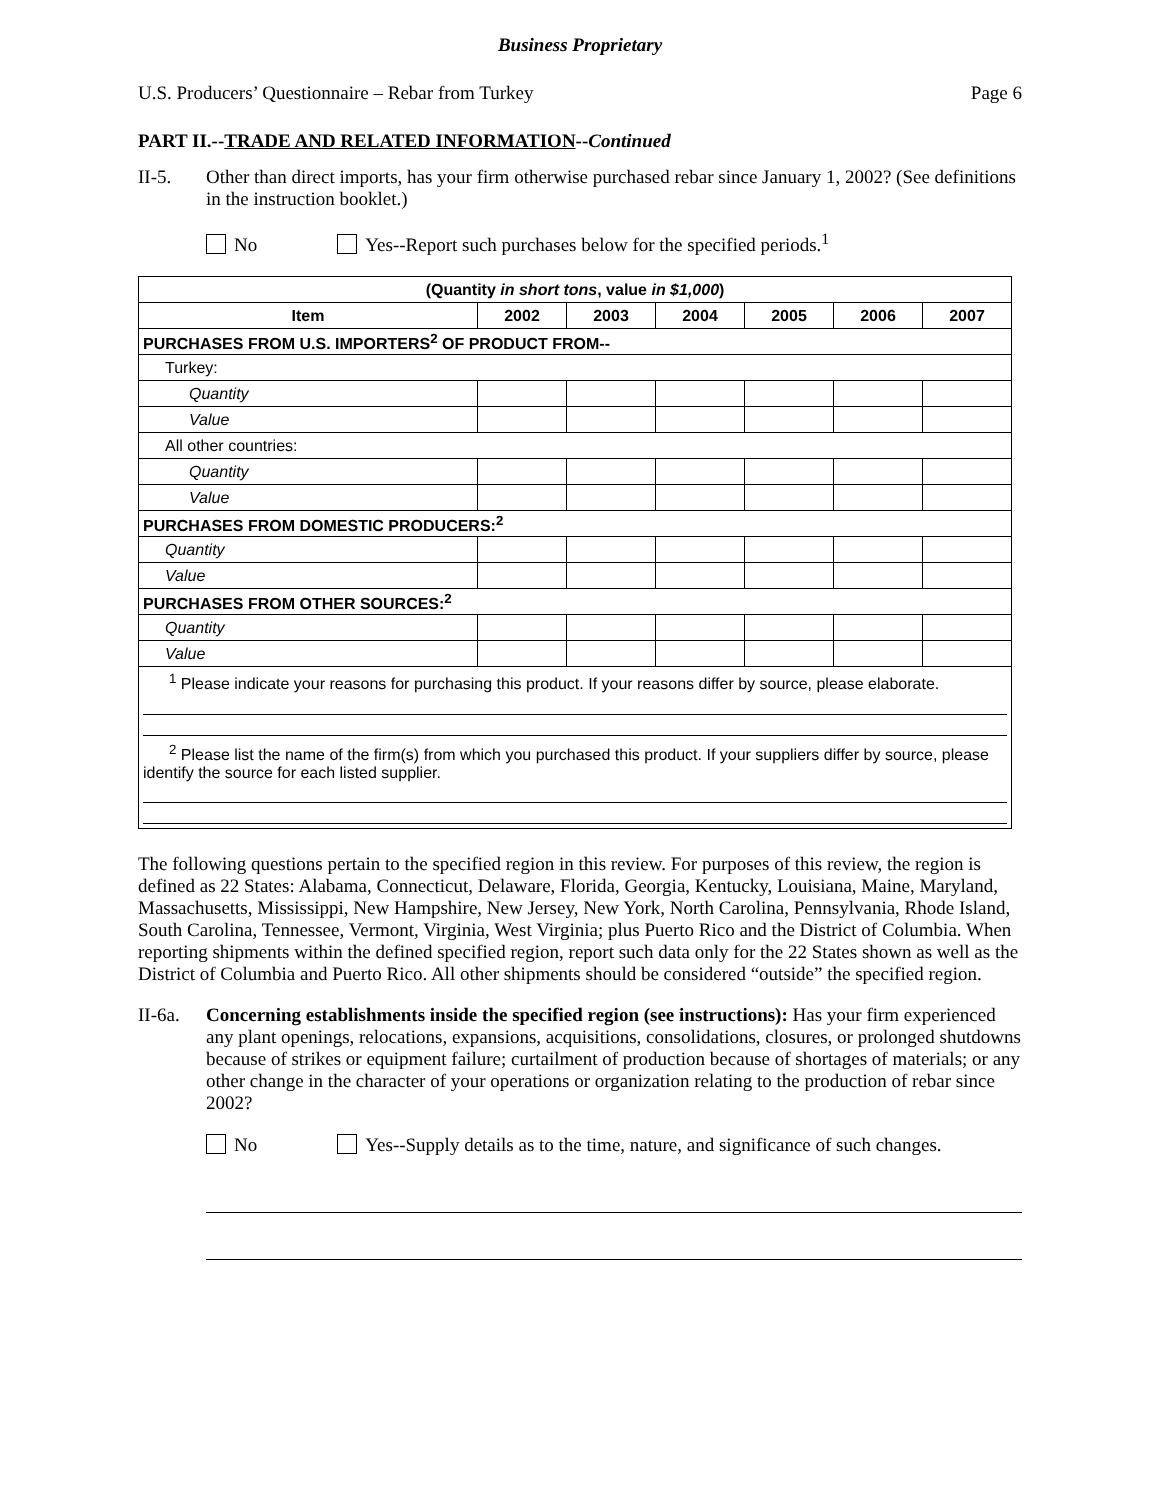Business Proprietary
U.S. Producers’ Questionnaire – Rebar from Turkey Page 6
PART II.--TRADE AND RELATED INFORMATION--Continued
II-5. Other than direct imports, has your firm otherwise purchased rebar since January 1, 2002? (See definitions in the instruction booklet.)
No Yes--Report such purchases below for the specified periods.<sup>1</sup>
| (Quantity in short tons , value in $1,000 ) | | | | | | |
| --- | --- | --- | --- | --- | --- | --- |
| Item | 2002 | 2003 | 2004 | 2005 | 2006 | 2007 |
| PURCHASES FROM U.S. IMPORTERS<sup>2</sup> OF PRODUCT FROM-- | | | | | | |
| Turkey: | | | | | | |
| Quantity | | | | | | |
| Value | | | | | | |
| All other countries: | | | | | | |
| Quantity | | | | | | |
| Value | | | | | | |
| PURCHASES FROM DOMESTIC PRODUCERS:<sup>2</sup> | | | | | | |
| Quantity | | | | | | |
| Value | | | | | | |
| PURCHASES FROM OTHER SOURCES:<sup>2</sup> | | | | | | |
| Quantity | | | | | | |
| Value | | | | | | |
| <sup>1</sup> Please indicate your reasons for purchasing this product. If your reasons differ by source, please elaborate. <sup>2</sup> Please list the name of the firm(s) from which you purchased this product. If your suppliers differ by source, please identify the source for each listed supplier. | | | | | | |
The following questions pertain to the specified region in this review. For purposes of this review, the region is defined as 22 States: Alabama, Connecticut, Delaware, Florida, Georgia, Kentucky, Louisiana, Maine, Maryland, Massachusetts, Mississippi, New Hampshire, New Jersey, New York, North Carolina, Pennsylvania, Rhode Island, South Carolina, Tennessee, Vermont, Virginia, West Virginia; plus Puerto Rico and the District of Columbia. When reporting shipments within the defined specified region, report such data only for the 22 States shown as well as the District of Columbia and Puerto Rico. All other shipments should be considered “outside” the specified region.
II-6a.
Concerning establishments inside the specified region (see instructions): Has your firm experienced any plant openings, relocations, expansions, acquisitions, consolidations, closures, or prolonged shutdowns because of strikes or equipment failure; curtailment of production because of shortages of materials; or any other change in the character of your operations or organization relating to the production of rebar since 2002?
No Yes--Supply details as to the time, nature, and significance of such changes.